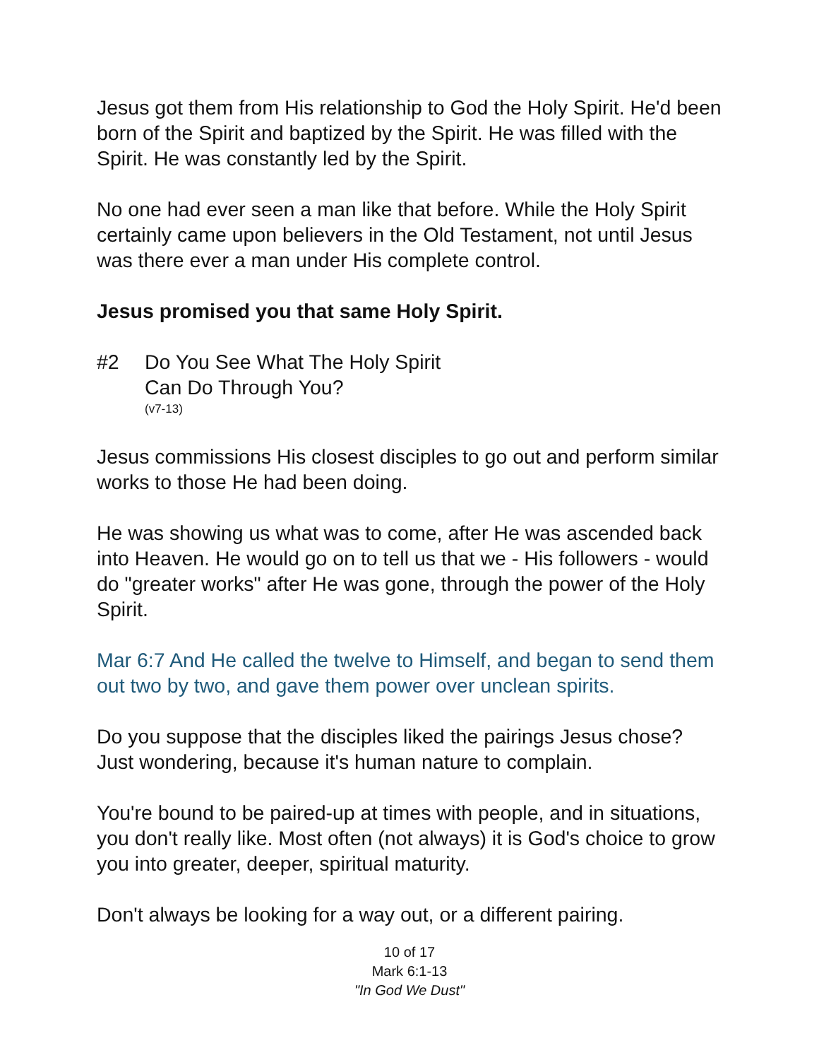Jesus got them from His relationship to God the Holy Spirit. He'd been born of the Spirit and baptized by the Spirit. He was filled with the Spirit. He was constantly led by the Spirit.
No one had ever seen a man like that before. While the Holy Spirit certainly came upon believers in the Old Testament, not until Jesus was there ever a man under His complete control.
Jesus promised you that same Holy Spirit.
#2 Do You See What The Holy Spirit
Can Do Through You?
(v7-13)
Jesus commissions His closest disciples to go out and perform similar works to those He had been doing.
He was showing us what was to come, after He was ascended back into Heaven. He would go on to tell us that we - His followers - would do "greater works" after He was gone, through the power of the Holy Spirit.
Mar 6:7 And He called the twelve to Himself, and began to send them out two by two, and gave them power over unclean spirits.
Do you suppose that the disciples liked the pairings Jesus chose? Just wondering, because it's human nature to complain.
You're bound to be paired-up at times with people, and in situations, you don't really like. Most often (not always) it is God's choice to grow you into greater, deeper, spiritual maturity.
Don't always be looking for a way out, or a different pairing.
10 of 17
Mark 6:1-13
"In God We Dust"